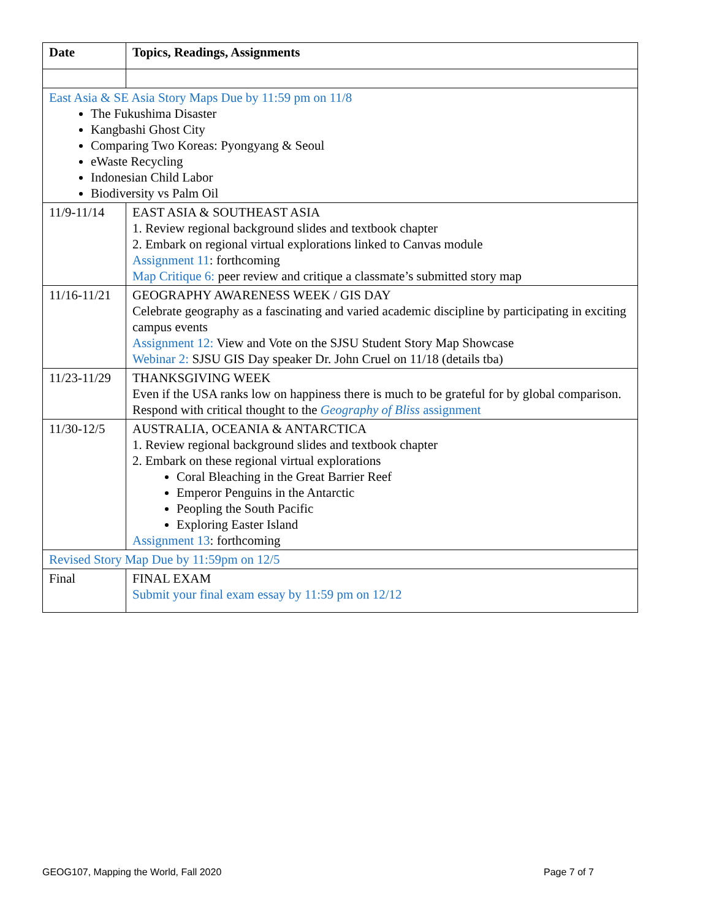| Date | Topics, Readings, Assignments |
| --- | --- |
| East Asia & SE Asia Story Maps Due by 11:59 pm on 11/8 The Fukushima Disaster Kangbashi Ghost City Comparing Two Koreas: Pyongyang & Seoul eWaste Recycling Indonesian Child Labor Biodiversity vs Palm Oil | |
| 11/9-11/14 | EAST ASIA & SOUTHEAST ASIA 1. Review regional background slides and textbook chapter 2. Embark on regional virtual explorations linked to Canvas module Assignment 11 : forthcoming Map Critique 6: peer review and critique a classmate’s submitted story map |
| 11/16-11/21 | GEOGRAPHY AWARENESS WEEK / GIS DAY Celebrate geography as a fascinating and varied academic discipline by participating in exciting campus events Assignment 12: View and Vote on the SJSU Student Story Map Showcase Webinar 2: SJSU GIS Day speaker Dr. John Cruel on 11/18 (details tba) |
| 11/23-11/29 | THANKSGIVING WEEK Even if the USA ranks low on happiness there is much to be grateful for by global comparison. Respond with critical thought to the Geography of Bliss assignment |
| 11/30-12/5 | AUSTRALIA, OCEANIA & ANTARCTICA 1. Review regional background slides and textbook chapter 2. Embark on these regional virtual explorations Coral Bleaching in the Great Barrier Reef Emperor Penguins in the Antarctic Peopling the South Pacific Exploring Easter Island Assignment 13 : forthcoming |
| Revised Story Map Due by 11:59pm on 12/5 | |
| Final | FINAL EXAM Submit your final exam essay by 11:59 pm on 12/12 |
GEOG107, Mapping the World, Fall 2020
Page 7 of 7